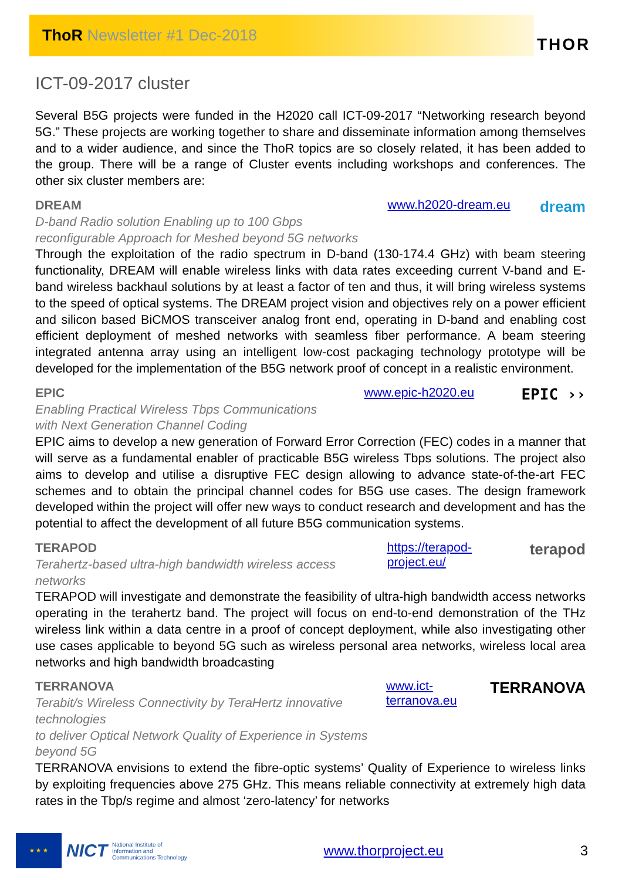ThoR Newsletter #1 Dec-2018
THOR
ICT-09-2017 cluster
Several B5G projects were funded in the H2020 call ICT-09-2017 “Networking research beyond 5G.” These projects are working together to share and disseminate information among themselves and to a wider audience, and since the ThoR topics are so closely related, it has been added to the group. There will be a range of Cluster events including workshops and conferences. The other six cluster members are:
DREAM
D-band Radio solution Enabling up to 100 Gbps
reconfigurable Approach for Meshed beyond 5G networks
www.h2020-dream.eu dream
Through the exploitation of the radio spectrum in D-band (130-174.4 GHz) with beam steering functionality, DREAM will enable wireless links with data rates exceeding current V-band and E-band wireless backhaul solutions by at least a factor of ten and thus, it will bring wireless systems to the speed of optical systems. The DREAM project vision and objectives rely on a power efficient and silicon based BiCMOS transceiver analog front end, operating in D-band and enabling cost efficient deployment of meshed networks with seamless fiber performance. A beam steering integrated antenna array using an intelligent low-cost packaging technology prototype will be developed for the implementation of the B5G network proof of concept in a realistic environment.
EPIC
Enabling Practical Wireless Tbps Communications
with Next Generation Channel Coding
www.epic-h2020.eu EPIC ››
EPIC aims to develop a new generation of Forward Error Correction (FEC) codes in a manner that will serve as a fundamental enabler of practicable B5G wireless Tbps solutions. The project also aims to develop and utilise a disruptive FEC design allowing to advance state-of-the-art FEC schemes and to obtain the principal channel codes for B5G use cases. The design framework developed within the project will offer new ways to conduct research and development and has the potential to affect the development of all future B5G communication systems.
TERAPOD
Terahertz-based ultra-high bandwidth wireless access networks
https://terapod-project.eu/ terapod
TERAPOD will investigate and demonstrate the feasibility of ultra-high bandwidth access networks operating in the terahertz band. The project will focus on end-to-end demonstration of the THz wireless link within a data centre in a proof of concept deployment, while also investigating other use cases applicable to beyond 5G such as wireless personal area networks, wireless local area networks and high bandwidth broadcasting
TERRANOVA
Terabit/s Wireless Connectivity by TeraHertz innovative technologies
to deliver Optical Network Quality of Experience in Systems beyond 5G
www.ict-terranova.eu TERRANOVA
TERRANOVA envisions to extend the fibre-optic systems’ Quality of Experience to wireless links by exploiting frequencies above 275 GHz. This means reliable connectivity at extremely high data rates in the Tbp/s regime and almost ‘zero-latency’ for networks
★ ★ ★
NICT National Institute of
Information and
Communications Technology
www.thorproject.eu 3